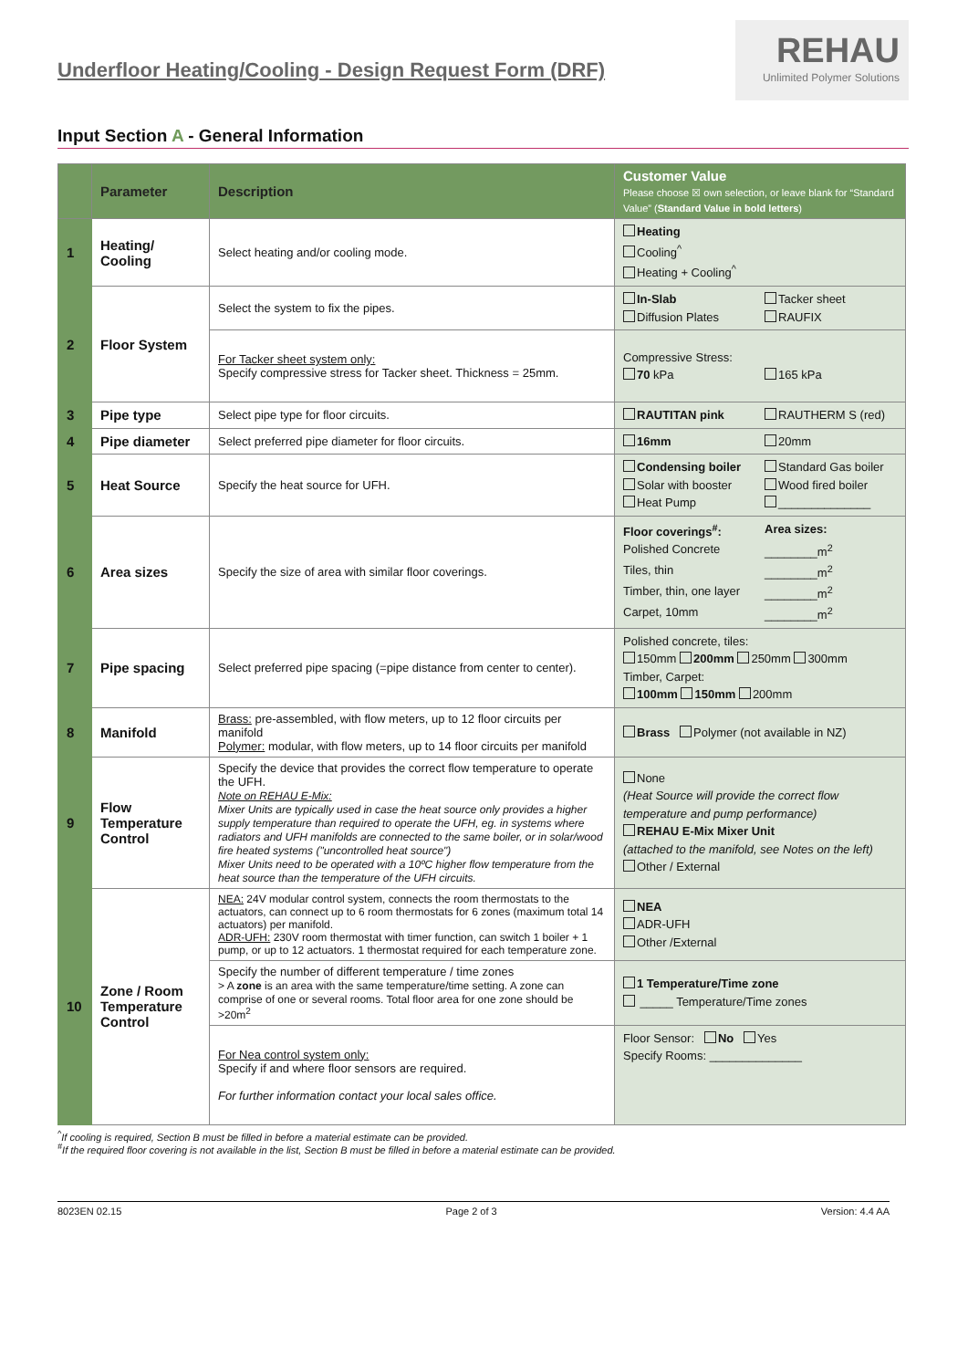Underfloor Heating/Cooling - Design Request Form (DRF)
REHAU
Unlimited Polymer Solutions
Input Section A - General Information
| | Parameter | Description | Customer Value Please choose ☒ own selection, or leave blank for “Standard Value” ( Standard Value in bold letters ) |
| --- | --- | --- | --- |
| 1 | Heating/ Cooling | Select heating and/or cooling mode. | Heating Cooling<sup>^</sup> Heating + Cooling<sup>^</sup> |
| 2 | Floor System | Select the system to fix the pipes. | In-Slab Tacker sheet Diffusion Plates RAUFIX |
| | | For Tacker sheet system only: Specify compressive stress for Tacker sheet. Thickness = 25mm. | Compressive Stress: 70 kPa 165 kPa |
| 3 | Pipe type | Select pipe type for floor circuits. | RAUTITAN pink RAUTHERM S (red) |
| 4 | Pipe diameter | Select preferred pipe diameter for floor circuits. | 16mm 20mm |
| 5 | Heat Source | Specify the heat source for UFH. | Condensing boiler Standard Gas boiler Solar with booster Wood fired boiler Heat Pump ______________ |
| 6 | Area sizes | Specify the size of area with similar floor coverings. | Floor coverings<sup>#</sup>: Area sizes: Polished Concrete ________m<sup>2</sup> Tiles, thin ________m<sup>2</sup> Timber, thin, one layer ________m<sup>2</sup> Carpet, 10mm ________m<sup>2</sup> |
| 7 | Pipe spacing | Select preferred pipe spacing (=pipe distance from center to center). | Polished concrete, tiles: 150mm 200mm 250mm 300mm Timber, Carpet: 100mm 150mm 200mm |
| 8 | Manifold | Brass: pre-assembled, with flow meters, up to 12 floor circuits per manifold Polymer: modular, with flow meters, up to 14 floor circuits per manifold | Brass Polymer (not available in NZ) |
| 9 | Flow Temperature Control | Specify the device that provides the correct flow temperature to operate the UFH. Note on REHAU E-Mix: Mixer Units are typically used in case the heat source only provides a higher supply temperature than required to operate the UFH, eg. in systems where radiators and UFH manifolds are connected to the same boiler, or in solar/wood fire heated systems ("uncontrolled heat source") Mixer Units need to be operated with a 10ºC higher flow temperature from the heat source than the temperature of the UFH circuits. | None (Heat Source will provide the correct flow temperature and pump performance) REHAU E-Mix Mixer Unit (attached to the manifold, see Notes on the left) Other / External |
| 10 | Zone / Room Temperature Control | NEA: 24V modular control system, connects the room thermostats to the actuators, can connect up to 6 room thermostats for 6 zones (maximum total 14 actuators) per manifold. ADR-UFH: 230V room thermostat with timer function, can switch 1 boiler + 1 pump, or up to 12 actuators. 1 thermostat required for each temperature zone. | NEA ADR-UFH Other /External |
| | | Specify the number of different temperature / time zones > A zone is an area with the same temperature/time setting. A zone can comprise of one or several rooms. Total floor area for one zone should be >20m<sup>2</sup> | 1 Temperature/Time zone _____ Temperature/Time zones |
| | | For Nea control system only: Specify if and where floor sensors are required. For further information contact your local sales office. | Floor Sensor: No Yes Specify Rooms: ______________ |
<sup>^</sup>If cooling is required, Section B must be filled in before a material estimate can be provided.
<sup>#</sup> If the required floor covering is not available in the list, Section B must be filled in before a material estimate can be provided.
8023EN 02.15 Page 2 of 3 Version: 4.4 AA